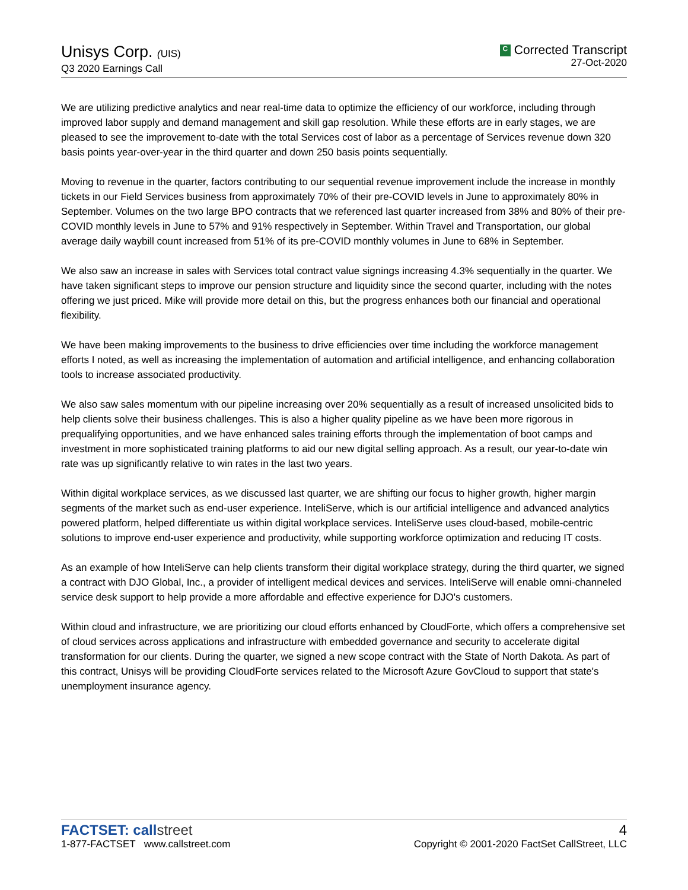Unisys Corp. (UIS)
Q3 2020 Earnings Call
C Corrected Transcript
27-Oct-2020
We are utilizing predictive analytics and near real-time data to optimize the efficiency of our workforce, including through improved labor supply and demand management and skill gap resolution. While these efforts are in early stages, we are pleased to see the improvement to-date with the total Services cost of labor as a percentage of Services revenue down 320 basis points year-over-year in the third quarter and down 250 basis points sequentially.
Moving to revenue in the quarter, factors contributing to our sequential revenue improvement include the increase in monthly tickets in our Field Services business from approximately 70% of their pre-COVID levels in June to approximately 80% in September. Volumes on the two large BPO contracts that we referenced last quarter increased from 38% and 80% of their pre-COVID monthly levels in June to 57% and 91% respectively in September. Within Travel and Transportation, our global average daily waybill count increased from 51% of its pre-COVID monthly volumes in June to 68% in September.
We also saw an increase in sales with Services total contract value signings increasing 4.3% sequentially in the quarter. We have taken significant steps to improve our pension structure and liquidity since the second quarter, including with the notes offering we just priced. Mike will provide more detail on this, but the progress enhances both our financial and operational flexibility.
We have been making improvements to the business to drive efficiencies over time including the workforce management efforts I noted, as well as increasing the implementation of automation and artificial intelligence, and enhancing collaboration tools to increase associated productivity.
We also saw sales momentum with our pipeline increasing over 20% sequentially as a result of increased unsolicited bids to help clients solve their business challenges. This is also a higher quality pipeline as we have been more rigorous in prequalifying opportunities, and we have enhanced sales training efforts through the implementation of boot camps and investment in more sophisticated training platforms to aid our new digital selling approach. As a result, our year-to-date win rate was up significantly relative to win rates in the last two years.
Within digital workplace services, as we discussed last quarter, we are shifting our focus to higher growth, higher margin segments of the market such as end-user experience. InteliServe, which is our artificial intelligence and advanced analytics powered platform, helped differentiate us within digital workplace services. InteliServe uses cloud-based, mobile-centric solutions to improve end-user experience and productivity, while supporting workforce optimization and reducing IT costs.
As an example of how InteliServe can help clients transform their digital workplace strategy, during the third quarter, we signed a contract with DJO Global, Inc., a provider of intelligent medical devices and services. InteliServe will enable omni-channeled service desk support to help provide a more affordable and effective experience for DJO's customers.
Within cloud and infrastructure, we are prioritizing our cloud efforts enhanced by CloudForte, which offers a comprehensive set of cloud services across applications and infrastructure with embedded governance and security to accelerate digital transformation for our clients. During the quarter, we signed a new scope contract with the State of North Dakota. As part of this contract, Unisys will be providing CloudForte services related to the Microsoft Azure GovCloud to support that state's unemployment insurance agency.
FACTSET: callstreet
1-877-FACTSET www.callstreet.com
4
Copyright © 2001-2020 FactSet CallStreet, LLC